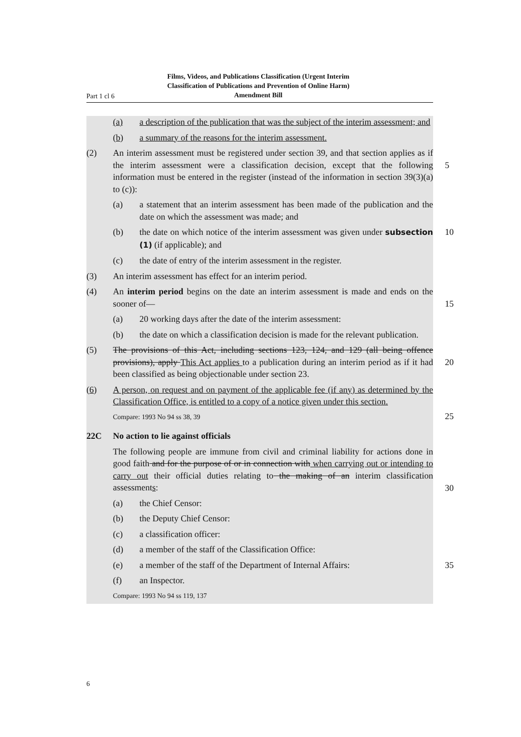Part 1 cl 6
Films, Videos, and Publications Classification (Urgent Interim Classification of Publications and Prevention of Online Harm) Amendment Bill
(a) a description of the publication that was the subject of the interim assessment; and
(b) a summary of the reasons for the interim assessment.
(2) An interim assessment must be registered under section 39, and that section applies as if the interim assessment were a classification decision, except that the following information must be entered in the register (instead of the information in section 39(3)(a) to (c)):
5
(a) a statement that an interim assessment has been made of the publication and the date on which the assessment was made; and
(b) the date on which notice of the interim assessment was given under subsection (1) (if applicable); and
10
(c) the date of entry of the interim assessment in the register.
(3) An interim assessment has effect for an interim period.
(4) An interim period begins on the date an interim assessment is made and ends on the sooner of—
15
(a) 20 working days after the date of the interim assessment:
(b) the date on which a classification decision is made for the relevant publication.
(5) The provisions of this Act, including sections 123, 124, and 129 (all being offence provisions), apply This Act applies to a publication during an interim period as if it had been classified as being objectionable under section 23.
20
(6) A person, on request and on payment of the applicable fee (if any) as determined by the Classification Office, is entitled to a copy of a notice given under this section.
Compare: 1993 No 94 ss 38, 39 25
22C No action to lie against officials
The following people are immune from civil and criminal liability for actions done in good faith and for the purpose of or in connection with when carrying out or intending to carry out their official duties relating to the making of an interim classification assessments:
30
(a) the Chief Censor:
(b) the Deputy Chief Censor:
(c) a classification officer:
(d) a member of the staff of the Classification Office:
(e) a member of the staff of the Department of Internal Affairs:
35
(f) an Inspector.
Compare: 1993 No 94 ss 119, 137
6